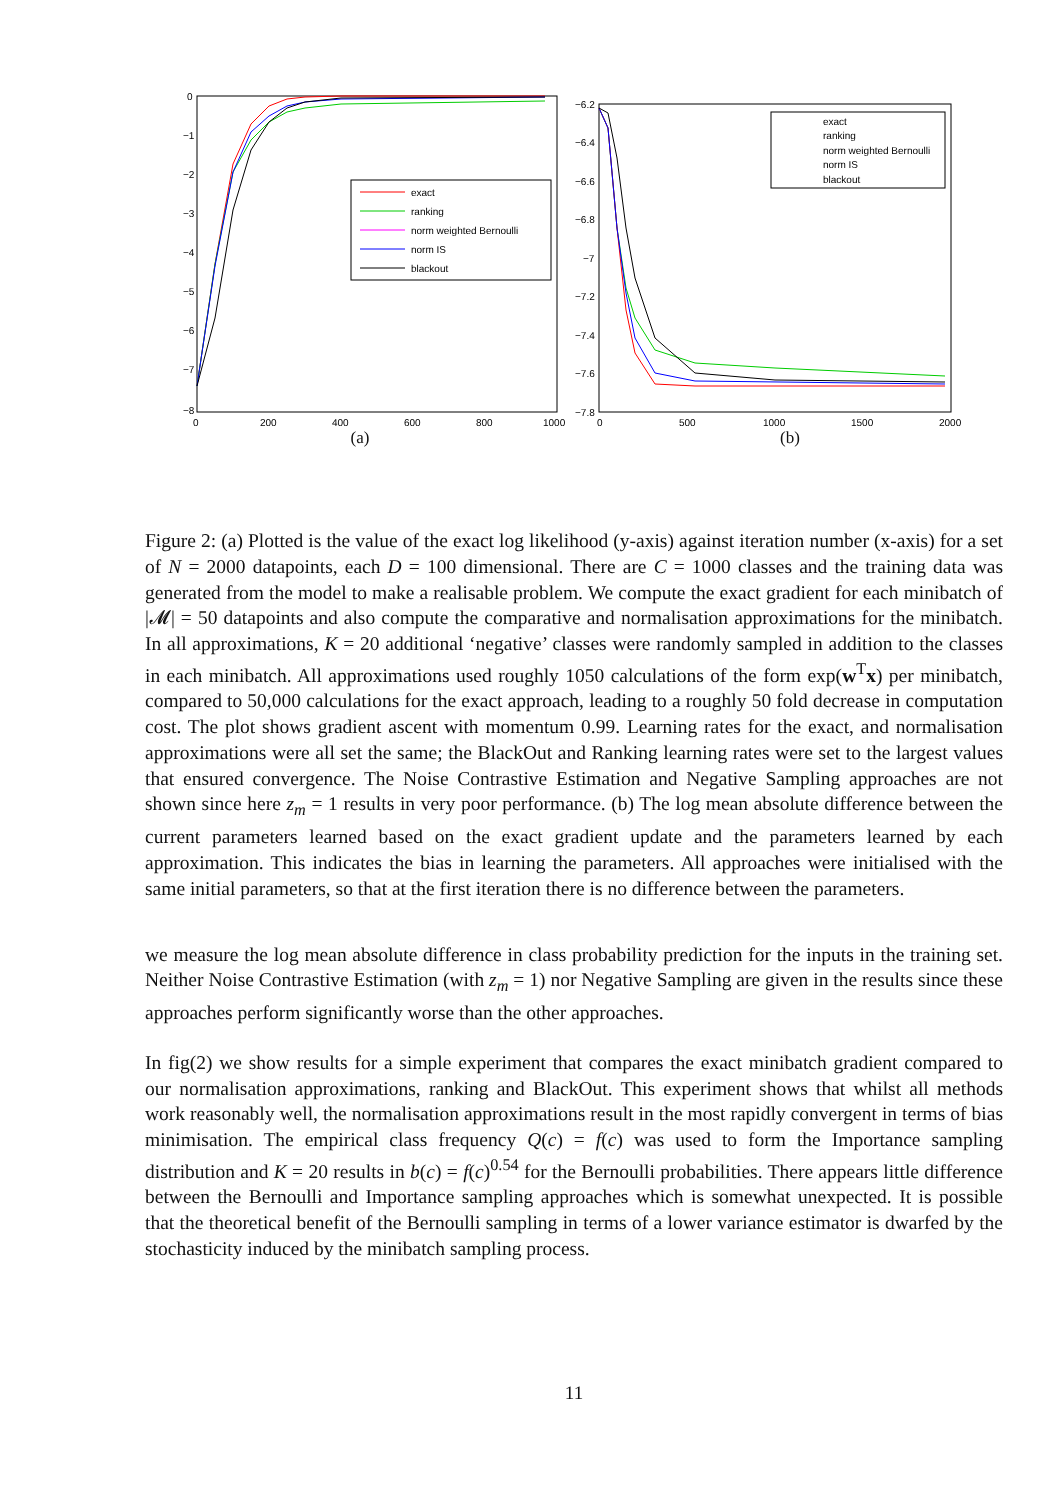0
−1
−2
−3
−4
−5
−6
−7
−8
0
200
400
600
800
1000
exact
ranking
norm weighted Bernoulli
norm IS
blackout
(a)
−6.2
−6.4
−6.6
−6.8
−7
−7.2
−7.4
−7.6
−7.8
0
500
1000
1500
2000
exact
ranking
norm weighted Bernoulli
norm IS
blackout
(b)
Figure 2: (a) Plotted is the value of the exact log likelihood (y-axis) against iteration number (x-axis) for a set of N = 2000 datapoints, each D = 100 dimensional. There are C = 1000 classes and the training data was generated from the model to make a realisable problem. We compute the exact gradient for each minibatch of |𝓜| = 50 datapoints and also compute the comparative and normalisation approximations for the minibatch. In all approximations, K = 20 additional ‘negative’ classes were randomly sampled in addition to the classes in each minibatch. All approximations used roughly 1050 calculations of the form exp(w<sup>T</sup>x) per minibatch, compared to 50,000 calculations for the exact approach, leading to a roughly 50 fold decrease in computation cost. The plot shows gradient ascent with momentum 0.99. Learning rates for the exact, and normalisation approximations were all set the same; the BlackOut and Ranking learning rates were set to the largest values that ensured convergence. The Noise Contrastive Estimation and Negative Sampling approaches are not shown since here z<sub>m</sub> = 1 results in very poor performance. (b) The log mean absolute difference between the current parameters learned based on the exact gradient update and the parameters learned by each approximation. This indicates the bias in learning the parameters. All approaches were initialised with the same initial parameters, so that at the first iteration there is no difference between the parameters.
we measure the log mean absolute difference in class probability prediction for the inputs in the training set. Neither Noise Contrastive Estimation (with z<sub>m</sub> = 1) nor Negative Sampling are given in the results since these approaches perform significantly worse than the other approaches.
In fig(2) we show results for a simple experiment that compares the exact minibatch gradient compared to our normalisation approximations, ranking and BlackOut. This experiment shows that whilst all methods work reasonably well, the normalisation approximations result in the most rapidly convergent in terms of bias minimisation. The empirical class frequency Q(c) = f(c) was used to form the Importance sampling distribution and K = 20 results in b(c) = f(c)<sup>0.54</sup> for the Bernoulli probabilities. There appears little difference between the Bernoulli and Importance sampling approaches which is somewhat unexpected. It is possible that the theoretical benefit of the Bernoulli sampling in terms of a lower variance estimator is dwarfed by the stochasticity induced by the minibatch sampling process.
11